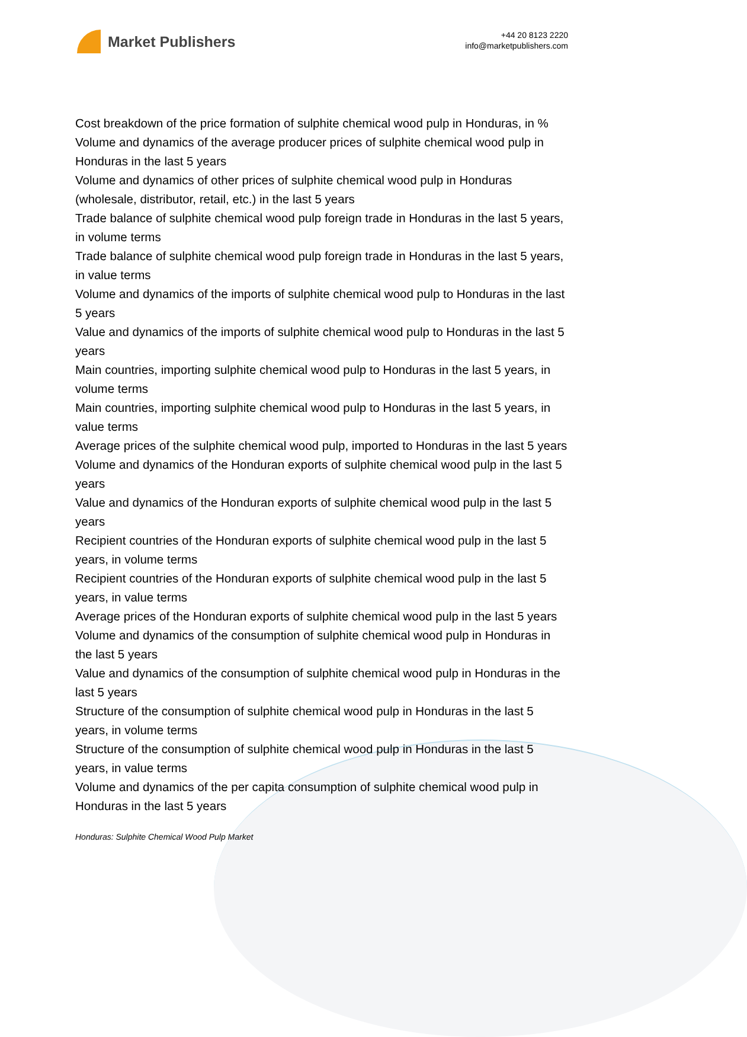Market Publishers
+44 20 8123 2220
info@marketpublishers.com
Cost breakdown of the price formation of sulphite chemical wood pulp in Honduras, in %
Volume and dynamics of the average producer prices of sulphite chemical wood pulp in Honduras in the last 5 years
Volume and dynamics of other prices of sulphite chemical wood pulp in Honduras (wholesale, distributor, retail, etc.) in the last 5 years
Trade balance of sulphite chemical wood pulp foreign trade in Honduras in the last 5 years, in volume terms
Trade balance of sulphite chemical wood pulp foreign trade in Honduras in the last 5 years, in value terms
Volume and dynamics of the imports of sulphite chemical wood pulp to Honduras in the last 5 years
Value and dynamics of the imports of sulphite chemical wood pulp to Honduras in the last 5 years
Main countries, importing sulphite chemical wood pulp to Honduras in the last 5 years, in volume terms
Main countries, importing sulphite chemical wood pulp to Honduras in the last 5 years, in value terms
Average prices of the sulphite chemical wood pulp, imported to Honduras in the last 5 years
Volume and dynamics of the Honduran exports of sulphite chemical wood pulp in the last 5 years
Value and dynamics of the Honduran exports of sulphite chemical wood pulp in the last 5 years
Recipient countries of the Honduran exports of sulphite chemical wood pulp in the last 5 years, in volume terms
Recipient countries of the Honduran exports of sulphite chemical wood pulp in the last 5 years, in value terms
Average prices of the Honduran exports of sulphite chemical wood pulp in the last 5 years
Volume and dynamics of the consumption of sulphite chemical wood pulp in Honduras in the last 5 years
Value and dynamics of the consumption of sulphite chemical wood pulp in Honduras in the last 5 years
Structure of the consumption of sulphite chemical wood pulp in Honduras in the last 5 years, in volume terms
Structure of the consumption of sulphite chemical wood pulp in Honduras in the last 5 years, in value terms
Volume and dynamics of the per capita consumption of sulphite chemical wood pulp in Honduras in the last 5 years
Honduras: Sulphite Chemical Wood Pulp Market